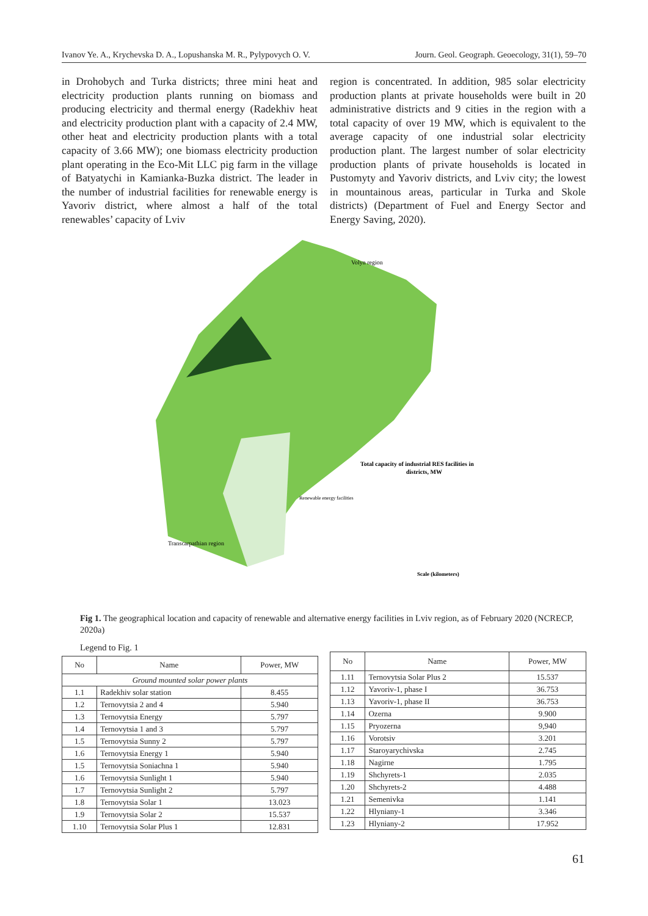Ivanov Ye. A., Krychevska D. A., Lopushanska M. R., Pylypovych O. V. Journ. Geol. Geograph. Geoecology, 31(1), 59–70
in Drohobych and Turka districts; three mini heat and electricity production plants running on biomass and producing electricity and thermal energy (Radekhiv heat and electricity production plant with a capacity of 2.4 MW, other heat and electricity production plants with a total capacity of 3.66 MW); one biomass electricity production plant operating in the Eco-Mit LLC pig farm in the village of Batyatychi in Kamianka-Buzka district. The leader in the number of industrial facilities for renewable energy is Yavoriv district, where almost a half of the total renewables’ capacity of Lviv
region is concentrated. In addition, 985 solar electricity production plants at private households were built in 20 administrative districts and 9 cities in the region with a total capacity of over 19 MW, which is equivalent to the average capacity of one industrial solar electricity production plant. The largest number of solar electricity production plants of private households is located in Pustomyty and Yavoriv districts, and Lviv city; the lowest in mountainous areas, particular in Turka and Skole districts) (Department of Fuel and Energy Sector and Energy Saving, 2020).
Total capacity of industrial RES facilities in
districts, MW
Renewable energy facilities
Scale (kilometers)
Volyn region
Transcarpathian region
Fig 1. The geographical location and capacity of renewable and alternative energy facilities in Lviv region, as of February 2020 (NCRECP, 2020a)
Legend to Fig. 1
| No | Name | Power, MW |
| --- | --- | --- |
| Ground mounted solar power plants | | |
| 1.1 | Radekhiv solar station | 8.455 |
| 1.2 | Ternovytsia 2 and 4 | 5.940 |
| 1.3 | Ternovytsia Energy | 5.797 |
| 1.4 | Ternovytsia 1 and 3 | 5.797 |
| 1.5 | Ternovytsia Sunny 2 | 5.797 |
| 1.6 | Ternovytsia Energy 1 | 5.940 |
| 1.5 | Ternovytsia Soniachna 1 | 5.940 |
| 1.6 | Ternovytsia Sunlight 1 | 5.940 |
| 1.7 | Ternovytsia Sunlight 2 | 5.797 |
| 1.8 | Ternovytsia Solar 1 | 13.023 |
| 1.9 | Ternovytsia Solar 2 | 15.537 |
| 1.10 | Ternovytsia Solar Plus 1 | 12.831 |
| No | Name | Power, MW |
| --- | --- | --- |
| 1.11 | Ternovytsia Solar Plus 2 | 15.537 |
| 1.12 | Yavoriv-1, phase I | 36.753 |
| 1.13 | Yavoriv-1, phase II | 36.753 |
| 1.14 | Ozerna | 9.900 |
| 1.15 | Pryozerna | 9,940 |
| 1.16 | Vorotsiv | 3.201 |
| 1.17 | Staroyarychivska | 2.745 |
| 1.18 | Nagirne | 1.795 |
| 1.19 | Shchyrets-1 | 2.035 |
| 1.20 | Shchyrets-2 | 4.488 |
| 1.21 | Semenivka | 1.141 |
| 1.22 | Hlyniany-1 | 3.346 |
| 1.23 | Hlyniany-2 | 17.952 |
61